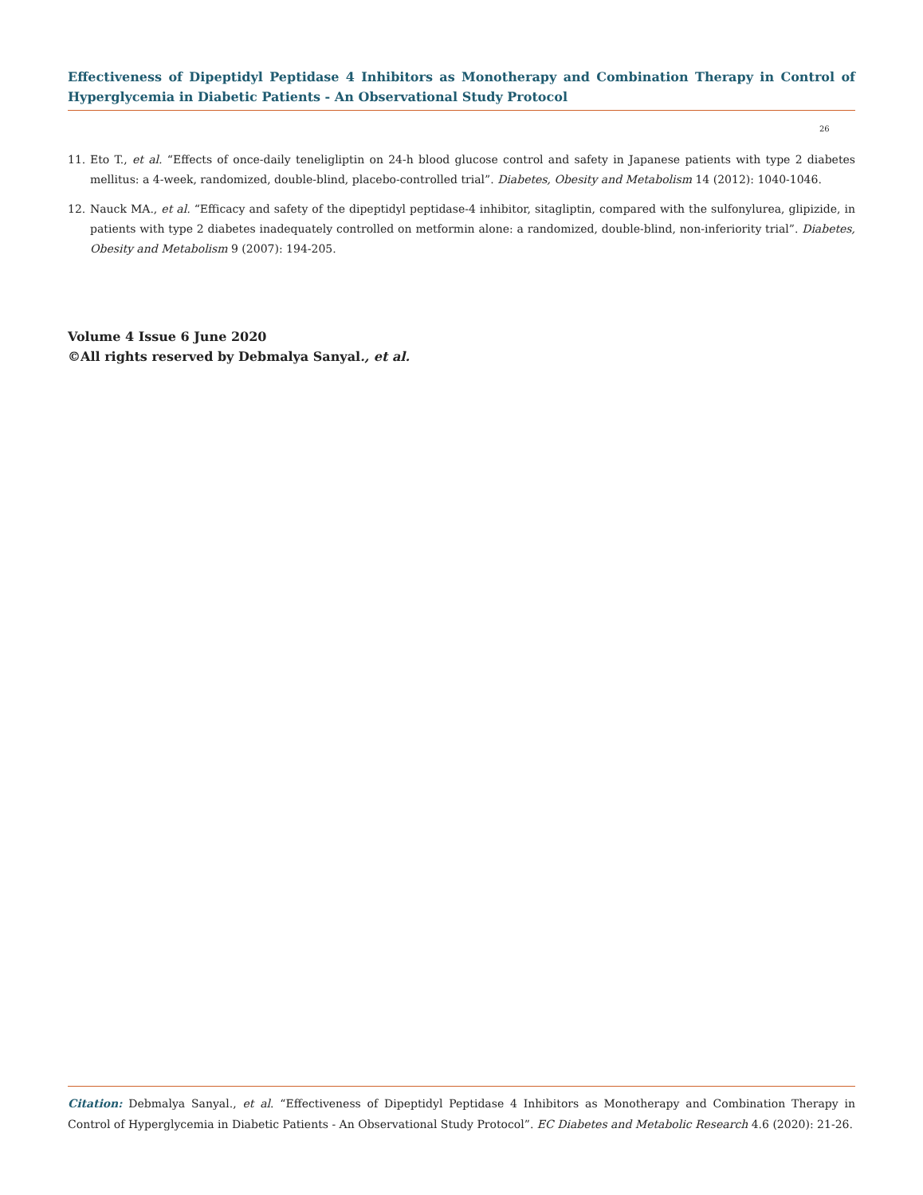Effectiveness of Dipeptidyl Peptidase 4 Inhibitors as Monotherapy and Combination Therapy in Control of Hyperglycemia in Diabetic Patients - An Observational Study Protocol
26
11. Eto T., et al. “Effects of once-daily teneligliptin on 24-h blood glucose control and safety in Japanese patients with type 2 diabetes mellitus: a 4-week, randomized, double-blind, placebo-controlled trial”. Diabetes, Obesity and Metabolism 14 (2012): 1040-1046.
12. Nauck MA., et al. “Efficacy and safety of the dipeptidyl peptidase-4 inhibitor, sitagliptin, compared with the sulfonylurea, glipizide, in patients with type 2 diabetes inadequately controlled on metformin alone: a randomized, double-blind, non-inferiority trial”. Diabetes, Obesity and Metabolism 9 (2007): 194-205.
Volume 4 Issue 6 June 2020
©All rights reserved by Debmalya Sanyal., et al.
Citation: Debmalya Sanyal., et al. “Effectiveness of Dipeptidyl Peptidase 4 Inhibitors as Monotherapy and Combination Therapy in Control of Hyperglycemia in Diabetic Patients - An Observational Study Protocol”. EC Diabetes and Metabolic Research 4.6 (2020): 21-26.